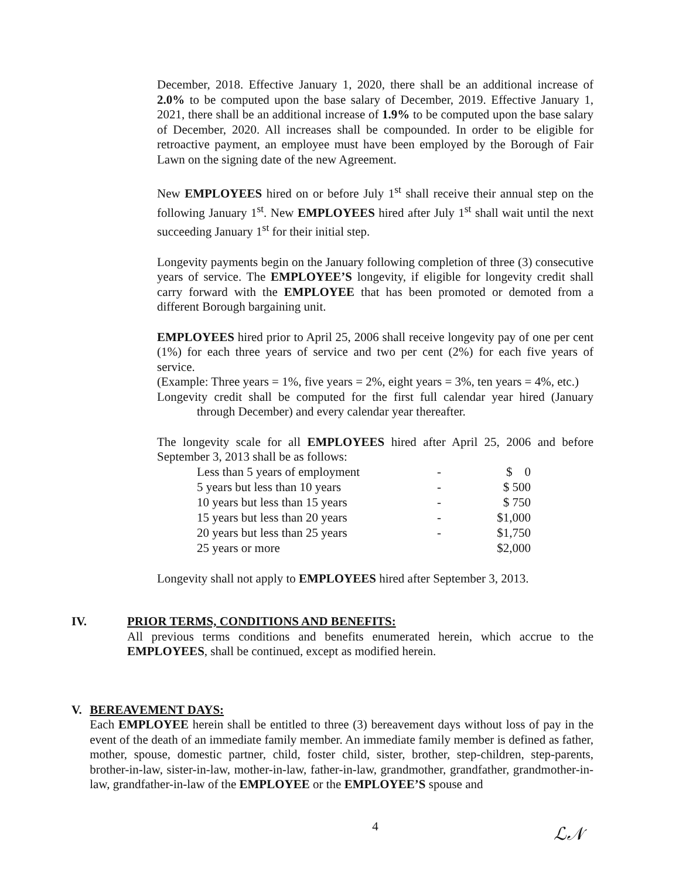December, 2018. Effective January 1, 2020, there shall be an additional increase of 2.0% to be computed upon the base salary of December, 2019. Effective January 1, 2021, there shall be an additional increase of 1.9% to be computed upon the base salary of December, 2020. All increases shall be compounded. In order to be eligible for retroactive payment, an employee must have been employed by the Borough of Fair Lawn on the signing date of the new Agreement.
New EMPLOYEES hired on or before July 1<sup>st</sup> shall receive their annual step on the following January 1<sup>st</sup>. New EMPLOYEES hired after July 1<sup>st</sup> shall wait until the next succeeding January 1<sup>st</sup> for their initial step.
Longevity payments begin on the January following completion of three (3) consecutive years of service. The EMPLOYEE’S longevity, if eligible for longevity credit shall carry forward with the EMPLOYEE that has been promoted or demoted from a different Borough bargaining unit.
EMPLOYEES hired prior to April 25, 2006 shall receive longevity pay of one per cent (1%) for each three years of service and two per cent (2%) for each five years of service.
(Example: Three years = 1%, five years = 2%, eight years = 3%, ten years = 4%, etc.)
Longevity credit shall be computed for the first full calendar year hired (January through December) and every calendar year thereafter.
The longevity scale for all EMPLOYEES hired after April 25, 2006 and before September 3, 2013 shall be as follows:
| Less than 5 years of employment | - | $ 0 |
| 5 years but less than 10 years | - | $ 500 |
| 10 years but less than 15 years | - | $ 750 |
| 15 years but less than 20 years | - | $1,000 |
| 20 years but less than 25 years | - | $1,750 |
| 25 years or more | | $2,000 |
Longevity shall not apply to EMPLOYEES hired after September 3, 2013.
IV. PRIOR TERMS, CONDITIONS AND BENEFITS:
All previous terms conditions and benefits enumerated herein, which accrue to the EMPLOYEES, shall be continued, except as modified herein.
V. BEREAVEMENT DAYS:
Each EMPLOYEE herein shall be entitled to three (3) bereavement days without loss of pay in the event of the death of an immediate family member. An immediate family member is defined as father, mother, spouse, domestic partner, child, foster child, sister, brother, step-children, step-parents, brother-in-law, sister-in-law, mother-in-law, father-in-law, grandmother, grandfather, grandmother-in-law, grandfather-in-law of the EMPLOYEE or the EMPLOYEE’S spouse and
4
ℒ𝒩